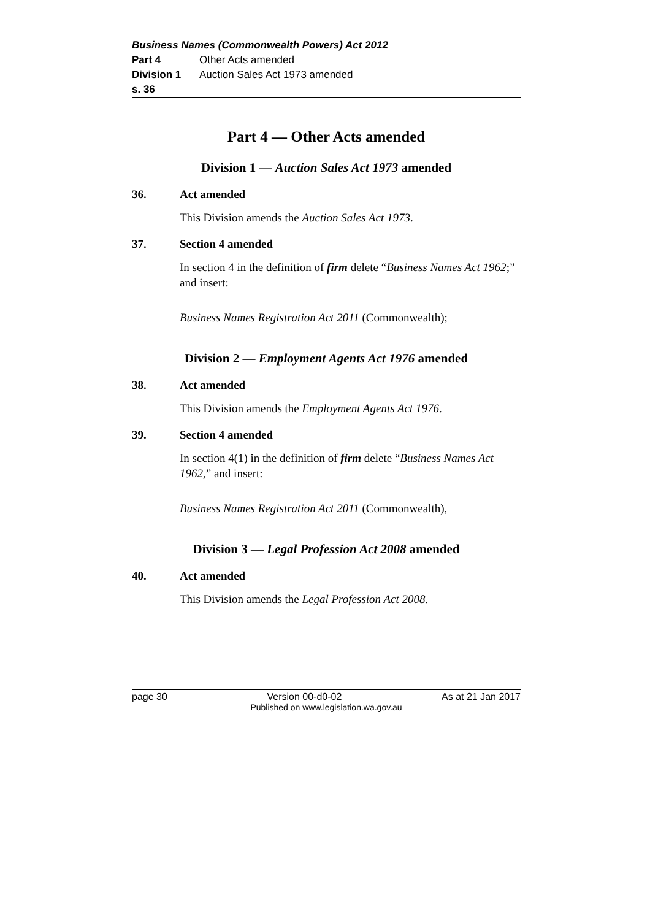Business Names (Commonwealth Powers) Act 2012
Part 4 Other Acts amended
Division 1 Auction Sales Act 1973 amended
s. 36
Part 4 — Other Acts amended
Division 1 — Auction Sales Act 1973 amended
36. Act amended
This Division amends the Auction Sales Act 1973.
37. Section 4 amended
In section 4 in the definition of firm delete “Business Names Act 1962;” and insert:
Business Names Registration Act 2011 (Commonwealth);
Division 2 — Employment Agents Act 1976 amended
38. Act amended
This Division amends the Employment Agents Act 1976.
39. Section 4 amended
In section 4(1) in the definition of firm delete “Business Names Act 1962,” and insert:
Business Names Registration Act 2011 (Commonwealth),
Division 3 — Legal Profession Act 2008 amended
40. Act amended
This Division amends the Legal Profession Act 2008.
page 30 Version 00-d0-02 As at 21 Jan 2017
Published on www.legislation.wa.gov.au